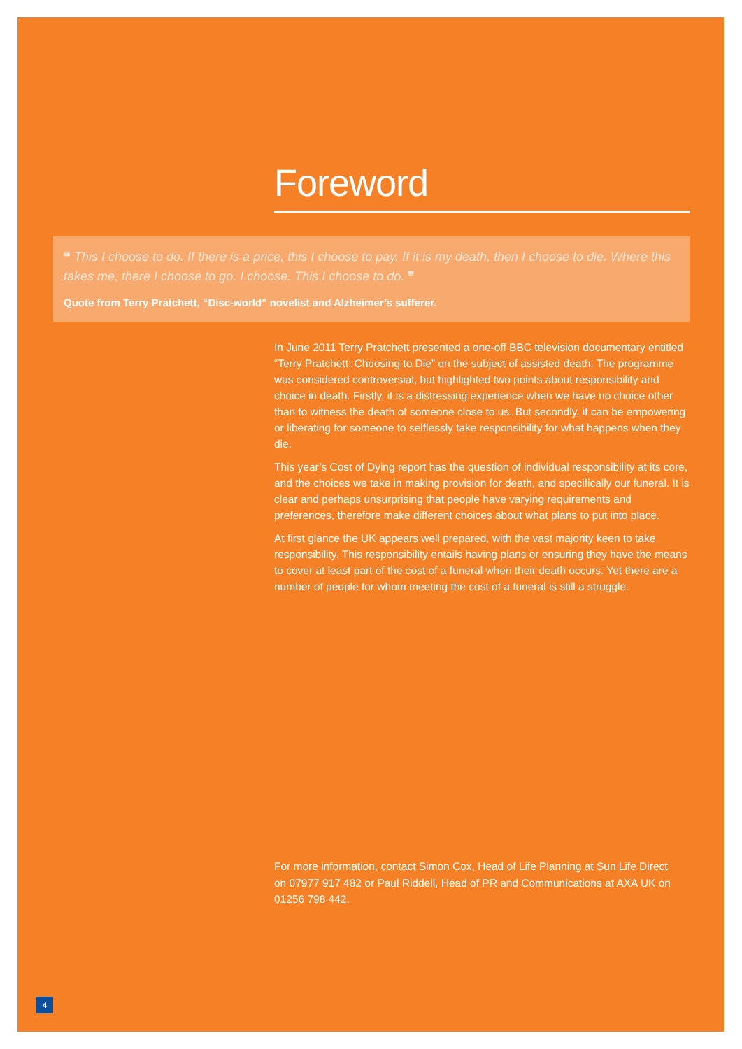Foreword
❝ This I choose to do. If there is a price, this I choose to pay. If it is my death, then I choose to die. Where this takes me, there I choose to go. I choose. This I choose to do. ❞
Quote from Terry Pratchett, “Disc-world” novelist and Alzheimer’s sufferer.
In June 2011 Terry Pratchett presented a one-off BBC television documentary entitled “Terry Pratchett: Choosing to Die” on the subject of assisted death. The programme was considered controversial, but highlighted two points about responsibility and choice in death. Firstly, it is a distressing experience when we have no choice other than to witness the death of someone close to us. But secondly, it can be empowering or liberating for someone to selflessly take responsibility for what happens when they die.
This year’s Cost of Dying report has the question of individual responsibility at its core, and the choices we take in making provision for death, and specifically our funeral. It is clear and perhaps unsurprising that people have varying requirements and preferences, therefore make different choices about what plans to put into place.
At first glance the UK appears well prepared, with the vast majority keen to take responsibility. This responsibility entails having plans or ensuring they have the means to cover at least part of the cost of a funeral when their death occurs. Yet there are a number of people for whom meeting the cost of a funeral is still a struggle.
For more information, contact Simon Cox, Head of Life Planning at Sun Life Direct on 07977 917 482 or Paul Riddell, Head of PR and Communications at AXA UK on 01256 798 442.
4